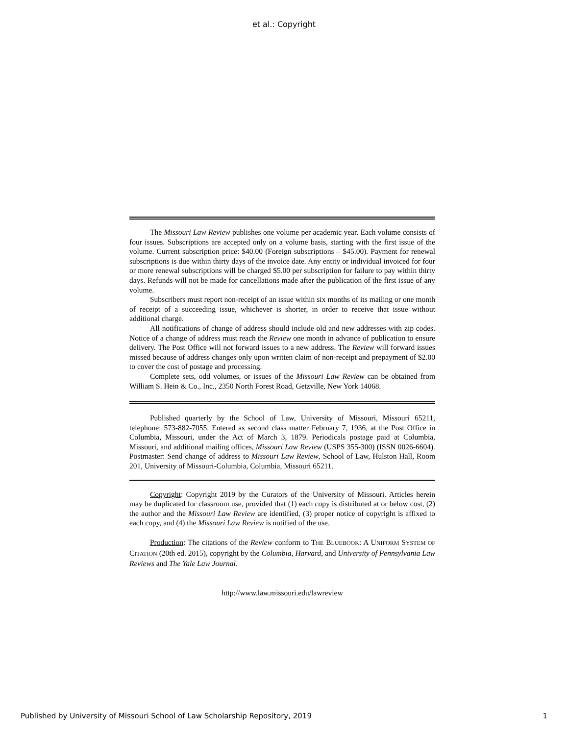et al.: Copyright
The Missouri Law Review publishes one volume per academic year. Each volume consists of four issues. Subscriptions are accepted only on a volume basis, starting with the first issue of the volume. Current subscription price: $40.00 (Foreign subscriptions – $45.00). Payment for renewal subscriptions is due within thirty days of the invoice date. Any entity or individual invoiced for four or more renewal subscriptions will be charged $5.00 per subscription for failure to pay within thirty days. Refunds will not be made for cancellations made after the publication of the first issue of any volume.
Subscribers must report non-receipt of an issue within six months of its mailing or one month of receipt of a succeeding issue, whichever is shorter, in order to receive that issue without additional charge.
All notifications of change of address should include old and new addresses with zip codes. Notice of a change of address must reach the Review one month in advance of publication to ensure delivery. The Post Office will not forward issues to a new address. The Review will forward issues missed because of address changes only upon written claim of non-receipt and prepayment of $2.00 to cover the cost of postage and processing.
Complete sets, odd volumes, or issues of the Missouri Law Review can be obtained from William S. Hein & Co., Inc., 2350 North Forest Road, Getzville, New York 14068.
Published quarterly by the School of Law, University of Missouri, Missouri 65211, telephone: 573-882-7055. Entered as second class matter February 7, 1936, at the Post Office in Columbia, Missouri, under the Act of March 3, 1879. Periodicals postage paid at Columbia, Missouri, and additional mailing offices, Missouri Law Review (USPS 355-300) (ISSN 0026-6604). Postmaster: Send change of address to Missouri Law Review, School of Law, Hulston Hall, Room 201, University of Missouri-Columbia, Columbia, Missouri 65211.
Copyright: Copyright 2019 by the Curators of the University of Missouri. Articles herein may be duplicated for classroom use, provided that (1) each copy is distributed at or below cost, (2) the author and the Missouri Law Review are identified, (3) proper notice of copyright is affixed to each copy, and (4) the Missouri Law Review is notified of the use.
Production: The citations of the Review conform to THE BLUEBOOK: A UNIFORM SYSTEM OF CITATION (20th ed. 2015), copyright by the Columbia, Harvard, and University of Pennsylvania Law Reviews and The Yale Law Journal.
http://www.law.missouri.edu/lawreview
Published by University of Missouri School of Law Scholarship Repository, 2019 1